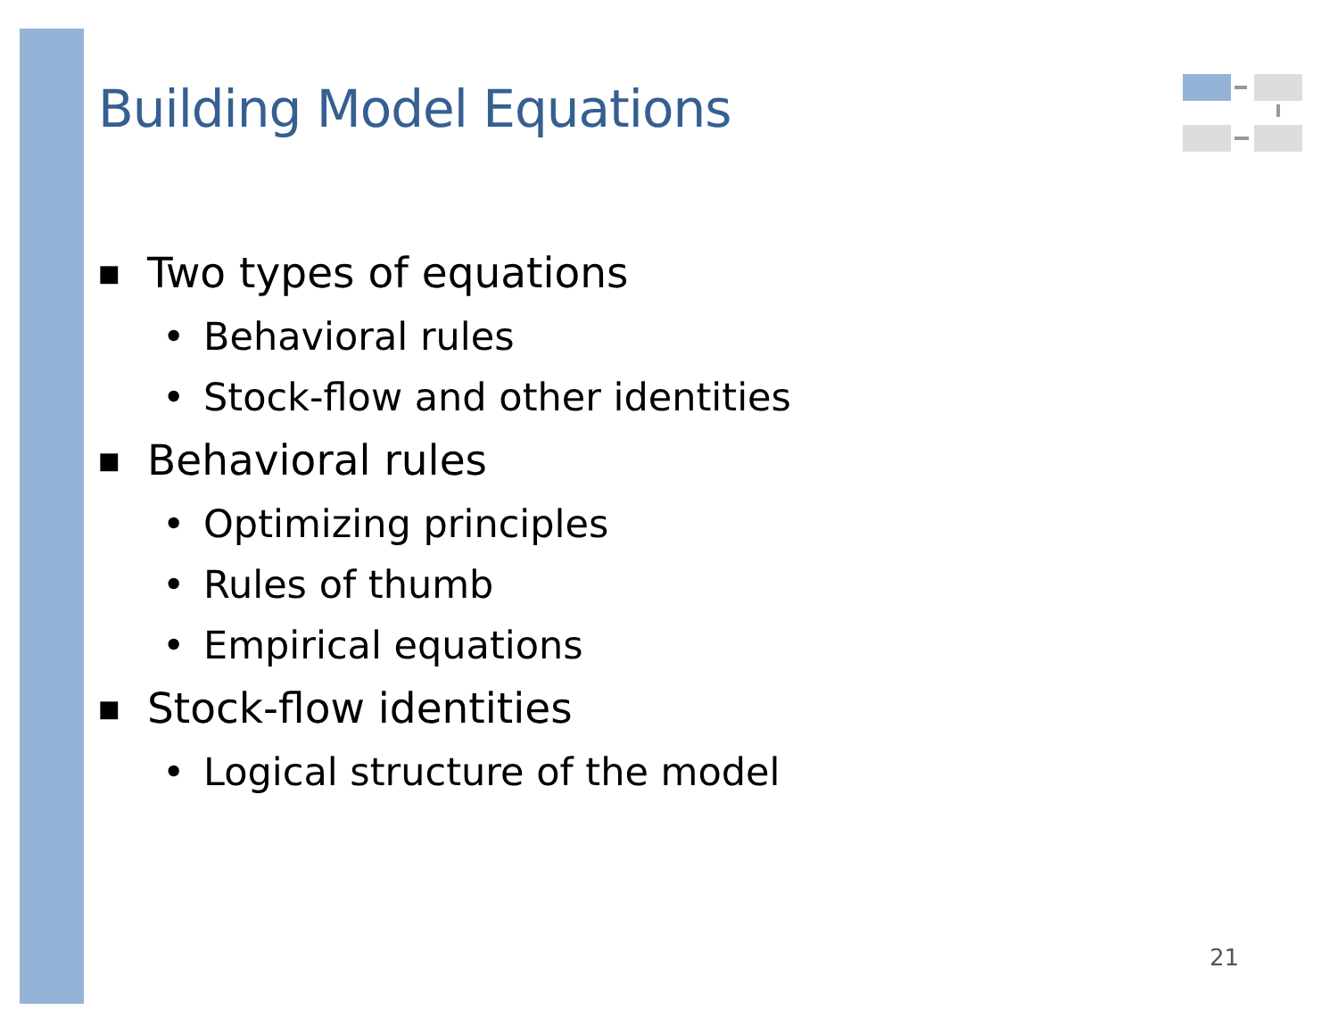Building Model Equations
■ Two types of equations
• Behavioral rules
• Stock-flow and other identities
■ Behavioral rules
• Optimizing principles
• Rules of thumb
• Empirical equations
■ Stock-flow identities
• Logical structure of the model
21